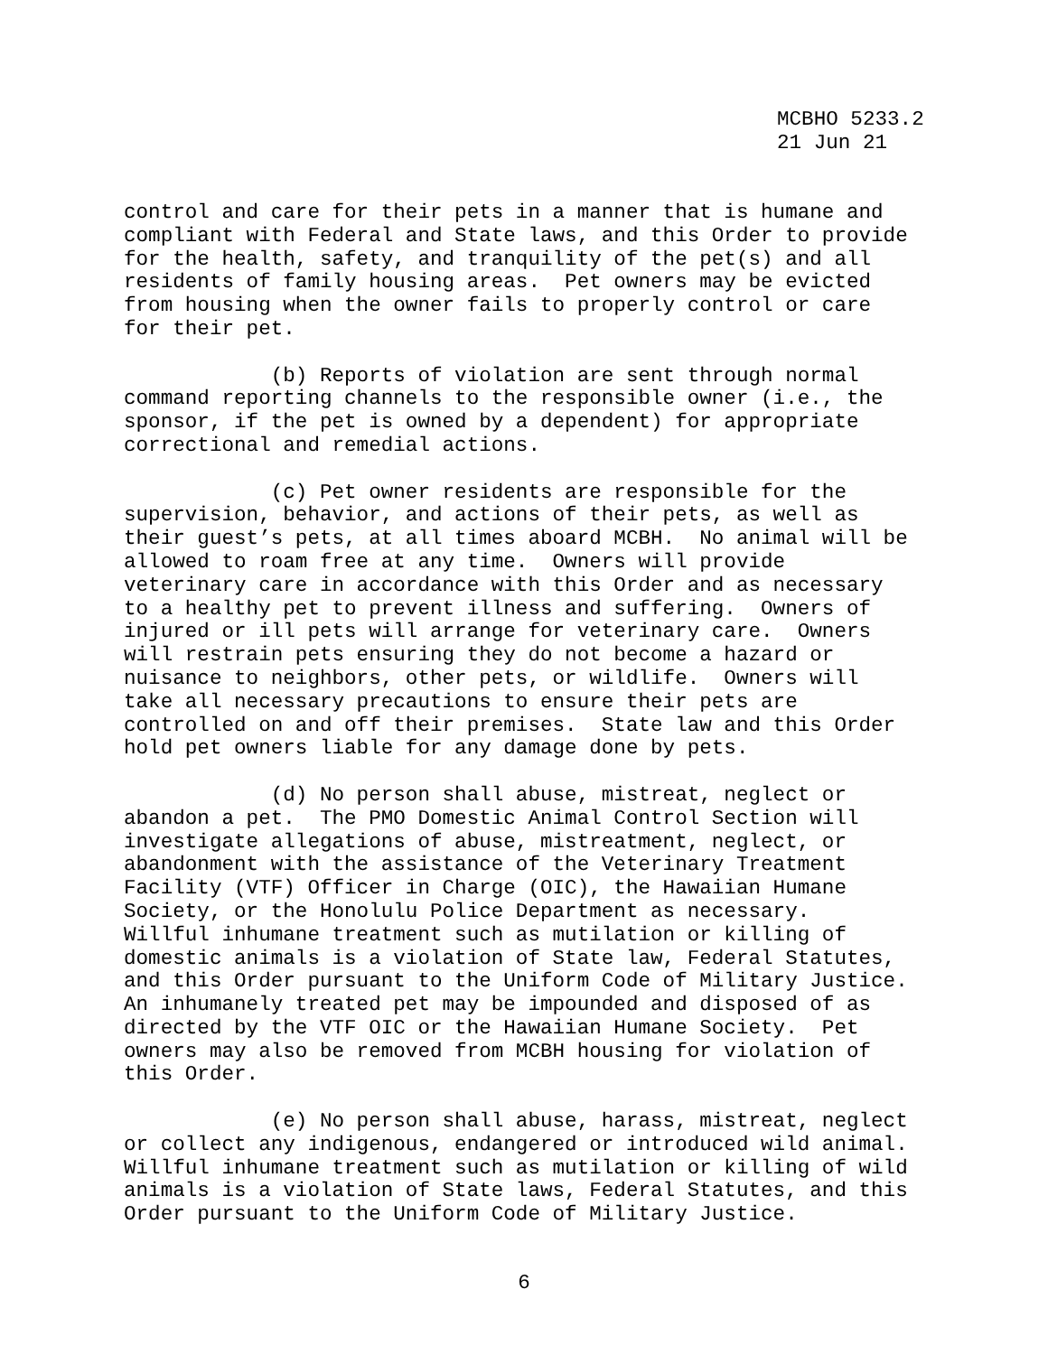MCBHO 5233.2 21 Jun 21
control and care for their pets in a manner that is humane and compliant with Federal and State laws, and this Order to provide for the health, safety, and tranquility of the pet(s) and all residents of family housing areas. Pet owners may be evicted from housing when the owner fails to properly control or care for their pet.
(b) Reports of violation are sent through normal command reporting channels to the responsible owner (i.e., the sponsor, if the pet is owned by a dependent) for appropriate correctional and remedial actions.
(c) Pet owner residents are responsible for the supervision, behavior, and actions of their pets, as well as their guest’s pets, at all times aboard MCBH. No animal will be allowed to roam free at any time. Owners will provide veterinary care in accordance with this Order and as necessary to a healthy pet to prevent illness and suffering. Owners of injured or ill pets will arrange for veterinary care. Owners will restrain pets ensuring they do not become a hazard or nuisance to neighbors, other pets, or wildlife. Owners will take all necessary precautions to ensure their pets are controlled on and off their premises. State law and this Order hold pet owners liable for any damage done by pets.
(d) No person shall abuse, mistreat, neglect or abandon a pet. The PMO Domestic Animal Control Section will investigate allegations of abuse, mistreatment, neglect, or abandonment with the assistance of the Veterinary Treatment Facility (VTF) Officer in Charge (OIC), the Hawaiian Humane Society, or the Honolulu Police Department as necessary. Willful inhumane treatment such as mutilation or killing of domestic animals is a violation of State law, Federal Statutes, and this Order pursuant to the Uniform Code of Military Justice. An inhumanely treated pet may be impounded and disposed of as directed by the VTF OIC or the Hawaiian Humane Society. Pet owners may also be removed from MCBH housing for violation of this Order.
(e) No person shall abuse, harass, mistreat, neglect or collect any indigenous, endangered or introduced wild animal. Willful inhumane treatment such as mutilation or killing of wild animals is a violation of State laws, Federal Statutes, and this Order pursuant to the Uniform Code of Military Justice.
6